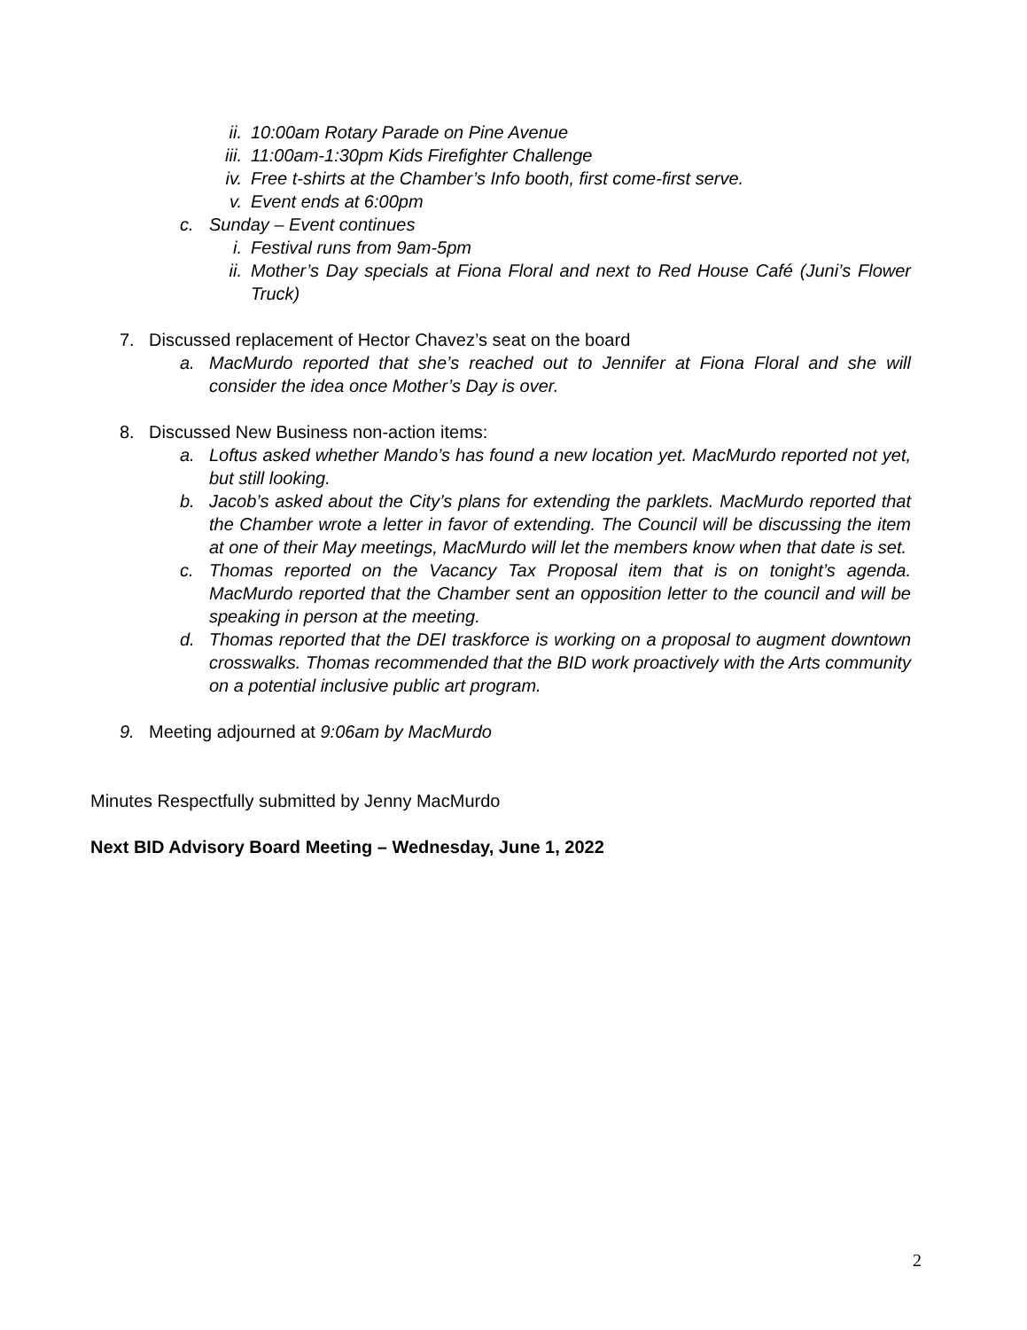ii. 10:00am Rotary Parade on Pine Avenue
iii. 11:00am-1:30pm Kids Firefighter Challenge
iv. Free t-shirts at the Chamber’s Info booth, first come-first serve.
v. Event ends at 6:00pm
c. Sunday – Event continues
i. Festival runs from 9am-5pm
ii. Mother’s Day specials at Fiona Floral and next to Red House Café (Juni’s Flower Truck)
7. Discussed replacement of Hector Chavez’s seat on the board
a. MacMurdo reported that she’s reached out to Jennifer at Fiona Floral and she will consider the idea once Mother’s Day is over.
8. Discussed New Business non-action items:
a. Loftus asked whether Mando’s has found a new location yet. MacMurdo reported not yet, but still looking.
b. Jacob’s asked about the City’s plans for extending the parklets. MacMurdo reported that the Chamber wrote a letter in favor of extending. The Council will be discussing the item at one of their May meetings, MacMurdo will let the members know when that date is set.
c. Thomas reported on the Vacancy Tax Proposal item that is on tonight’s agenda. MacMurdo reported that the Chamber sent an opposition letter to the council and will be speaking in person at the meeting.
d. Thomas reported that the DEI traskforce is working on a proposal to augment downtown crosswalks. Thomas recommended that the BID work proactively with the Arts community on a potential inclusive public art program.
9. Meeting adjourned at 9:06am by MacMurdo
Minutes Respectfully submitted by Jenny MacMurdo
Next BID Advisory Board Meeting – Wednesday, June 1, 2022
2